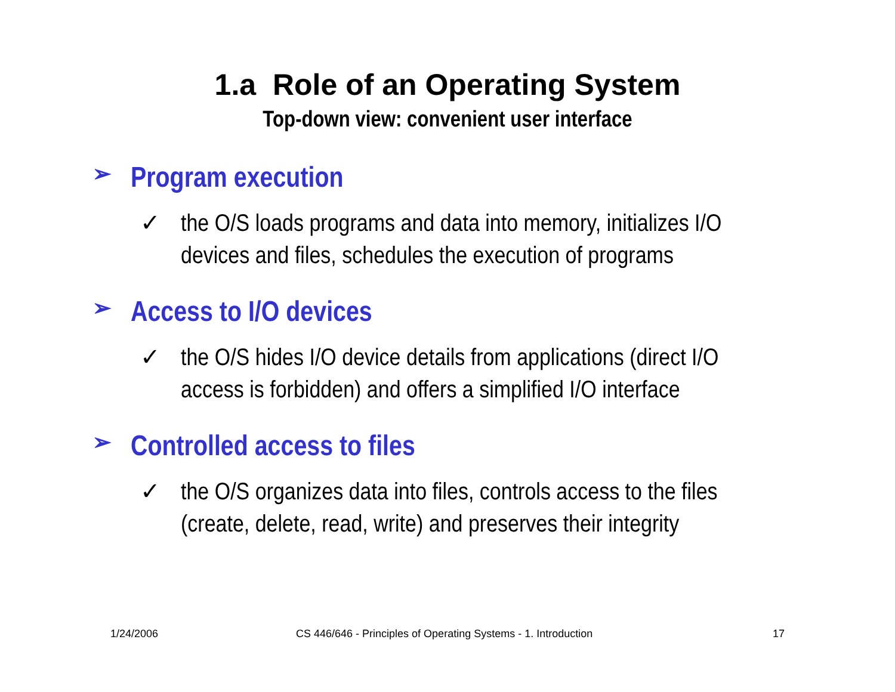1.a Role of an Operating System
Top-down view: convenient user interface
➢ Program execution
✓ the O/S loads programs and data into memory, initializes I/O
devices and files, schedules the execution of programs
➢ Access to I/O devices
✓ the O/S hides I/O device details from applications (direct I/O
access is forbidden) and offers a simplified I/O interface
➢ Controlled access to files
✓ the O/S organizes data into files, controls access to the files
(create, delete, read, write) and preserves their integrity
1/24/2006 CS 446/646 - Principles of Operating Systems - 1. Introduction 17